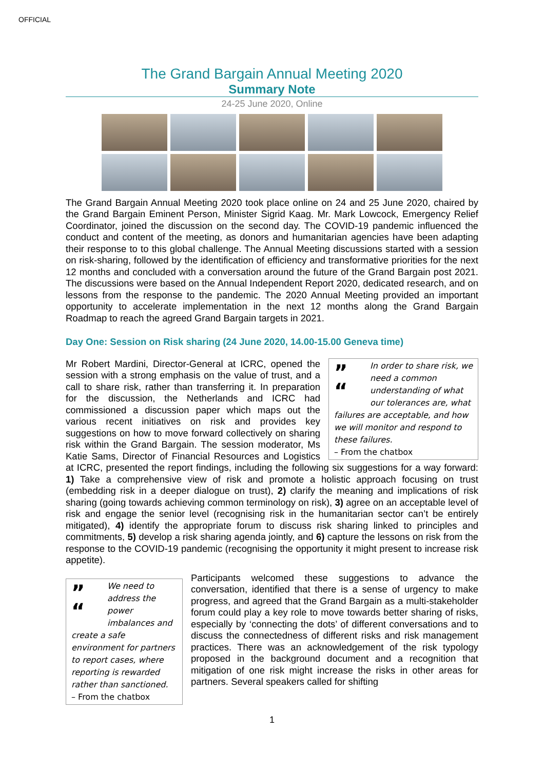OFFICIAL
The Grand Bargain Annual Meeting 2020
Summary Note
24-25 June 2020, Online
The Grand Bargain Annual Meeting 2020 took place online on 24 and 25 June 2020, chaired by the Grand Bargain Eminent Person, Minister Sigrid Kaag. Mr. Mark Lowcock, Emergency Relief Coordinator, joined the discussion on the second day. The COVID-19 pandemic influenced the conduct and content of the meeting, as donors and humanitarian agencies have been adapting their response to to this global challenge. The Annual Meeting discussions started with a session on risk-sharing, followed by the identification of efficiency and transformative priorities for the next 12 months and concluded with a conversation around the future of the Grand Bargain post 2021. The discussions were based on the Annual Independent Report 2020, dedicated research, and on lessons from the response to the pandemic. The 2020 Annual Meeting provided an important opportunity to accelerate implementation in the next 12 months along the Grand Bargain Roadmap to reach the agreed Grand Bargain targets in 2021.
Day One: Session on Risk sharing (24 June 2020, 14.00-15.00 Geneva time)
”
“In order to share risk, we need a common understanding of what our tolerances are, what failures are acceptable, and how we will monitor and respond to these failures.
– From the chatbox
Mr Robert Mardini, Director-General at ICRC, opened the session with a strong emphasis on the value of trust, and a call to share risk, rather than transferring it. In preparation for the discussion, the Netherlands and ICRC had commissioned a discussion paper which maps out the various recent initiatives on risk and provides key suggestions on how to move forward collectively on sharing risk within the Grand Bargain. The session moderator, Ms Katie Sams, Director of Financial Resources and Logistics at ICRC, presented the report findings, including the following six suggestions for a way forward: 1) Take a comprehensive view of risk and promote a holistic approach focusing on trust (embedding risk in a deeper dialogue on trust), 2) clarify the meaning and implications of risk sharing (going towards achieving common terminology on risk), 3) agree on an acceptable level of risk and engage the senior level (recognising risk in the humanitarian sector can’t be entirely mitigated), 4) identify the appropriate forum to discuss risk sharing linked to principles and commitments, 5) develop a risk sharing agenda jointly, and 6) capture the lessons on risk from the response to the COVID-19 pandemic (recognising the opportunity it might present to increase risk appetite).
”
“We need to address the power imbalances and create a safe environment for partners to report cases, where reporting is rewarded rather than sanctioned.
– From the chatbox
Participants welcomed these suggestions to advance the conversation, identified that there is a sense of urgency to make progress, and agreed that the Grand Bargain as a multi-stakeholder forum could play a key role to move towards better sharing of risks, especially by ‘connecting the dots’ of different conversations and to discuss the connectedness of different risks and risk management practices. There was an acknowledgement of the risk typology proposed in the background document and a recognition that mitigation of one risk might increase the risks in other areas for partners. Several speakers called for shifting
1